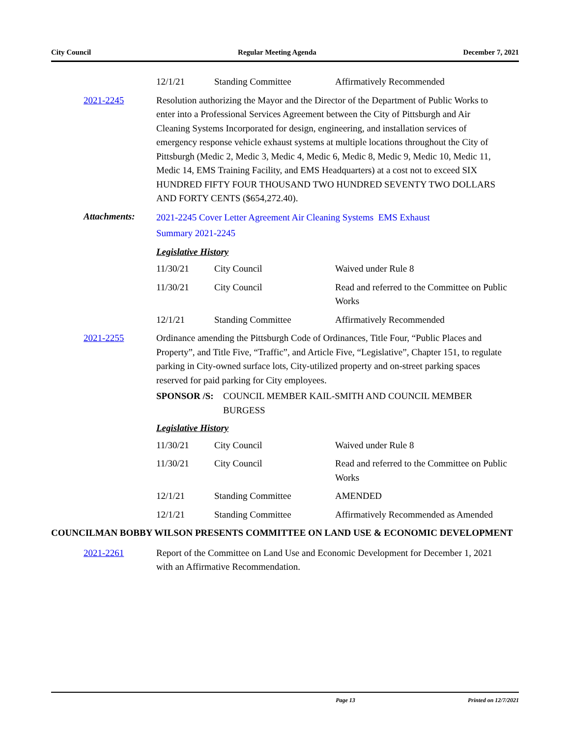City Council Regular Meeting Agenda December 7, 2021
| 12/1/21 | Standing Committee | Affirmatively Recommended |
2021-2245 Resolution authorizing the Mayor and the Director of the Department of Public Works to enter into a Professional Services Agreement between the City of Pittsburgh and Air Cleaning Systems Incorporated for design, engineering, and installation services of emergency response vehicle exhaust systems at multiple locations throughout the City of Pittsburgh (Medic 2, Medic 3, Medic 4, Medic 6, Medic 8, Medic 9, Medic 10, Medic 11, Medic 14, EMS Training Facility, and EMS Headquarters) at a cost not to exceed SIX HUNDRED FIFTY FOUR THOUSAND TWO HUNDRED SEVENTY TWO DOLLARS AND FORTY CENTS ($654,272.40).
Attachments:
2021-2245 Cover Letter Agreement Air Cleaning Systems EMS Exhaust
Summary 2021-2245
Legislative History
| 11/30/21 | City Council | Waived under Rule 8 |
| 11/30/21 | City Council | Read and referred to the Committee on Public Works |
| 12/1/21 | Standing Committee | Affirmatively Recommended |
2021-2255 Ordinance amending the Pittsburgh Code of Ordinances, Title Four, “Public Places and Property”, and Title Five, “Traffic”, and Article Five, “Legislative”, Chapter 151, to regulate parking in City-owned surface lots, City-utilized property and on-street parking spaces reserved for paid parking for City employees.
SPONSOR /S: COUNCIL MEMBER KAIL-SMITH AND COUNCIL MEMBER BURGESS
Legislative History
| 11/30/21 | City Council | Waived under Rule 8 |
| 11/30/21 | City Council | Read and referred to the Committee on Public Works |
| 12/1/21 | Standing Committee | AMENDED |
| 12/1/21 | Standing Committee | Affirmatively Recommended as Amended |
COUNCILMAN BOBBY WILSON PRESENTS COMMITTEE ON LAND USE & ECONOMIC DEVELOPMENT
2021-2261 Report of the Committee on Land Use and Economic Development for December 1, 2021 with an Affirmative Recommendation.
Page 13 Printed on 12/7/2021